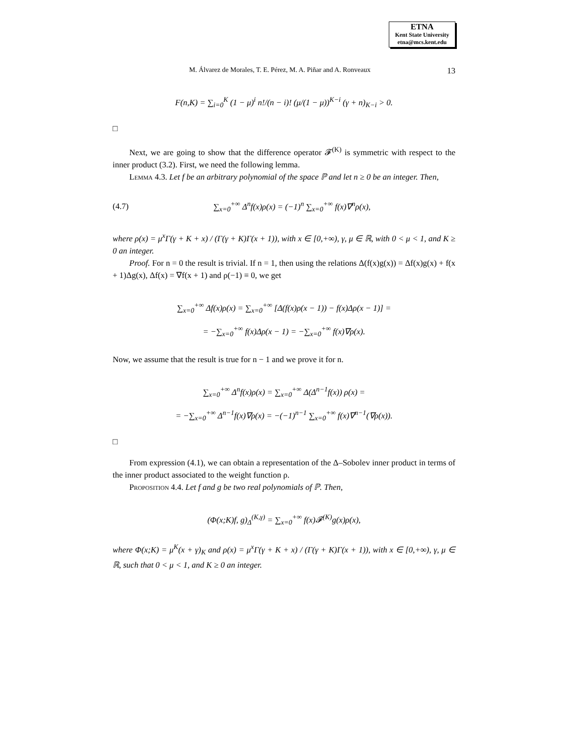ETNA
Kent State University
etna@mcs.kent.edu
M. Álvarez de Morales, T. E. Pérez, M. A. Piñar and A. Ronveaux 13
F(n,K) = ∑<sub>i=0</sub><sup>K</sup> (1 − μ)<sup>i</sup> n!/(n − i)! (μ/(1 − μ))<sup>K−i</sup> (γ + n)<sub>K−i</sub> > 0.
□
Next, we are going to show that the difference operator 𝓕<sup>(K)</sup> is symmetric with respect to the inner product (3.2). First, we need the following lemma.
Lemma 4.3. Let f be an arbitrary polynomial of the space ℙ and let n ≥ 0 be an integer. Then,
(4.7) ∑<sub>x=0</sub><sup>+∞</sup> Δ<sup>n</sup>f(x)ρ(x) = (−1)<sup>n</sup> ∑<sub>x=0</sub><sup>+∞</sup> f(x)∇<sup>n</sup>ρ(x),
where ρ(x) = μ<sup>x</sup>Γ(γ + K + x) / (Γ(γ + K)Γ(x + 1)), with x ∈ [0,+∞), γ, μ ∈ ℝ, with 0 < μ < 1, and K ≥ 0 an integer.
Proof. For n = 0 the result is trivial. If n = 1, then using the relations Δ(f(x)g(x)) = Δf(x)g(x) + f(x + 1)Δg(x), Δf(x) = ∇f(x + 1) and ρ(−1) ≡ 0, we get
∑<sub>x=0</sub><sup>+∞</sup> Δf(x)ρ(x) = ∑<sub>x=0</sub><sup>+∞</sup> [Δ(f(x)ρ(x − 1)) − f(x)Δρ(x − 1)] =
= −∑<sub>x=0</sub><sup>+∞</sup> f(x)Δρ(x − 1) = −∑<sub>x=0</sub><sup>+∞</sup> f(x)∇ρ(x).
Now, we assume that the result is true for n − 1 and we prove it for n.
∑<sub>x=0</sub><sup>+∞</sup> Δ<sup>n</sup>f(x)ρ(x) = ∑<sub>x=0</sub><sup>+∞</sup> Δ(Δ<sup>n−1</sup>f(x)) ρ(x) =
= −∑<sub>x=0</sub><sup>+∞</sup> Δ<sup>n−1</sup>f(x)∇ρ(x) = −(−1)<sup>n−1</sup> ∑<sub>x=0</sub><sup>+∞</sup> f(x)∇<sup>n−1</sup>(∇ρ(x)).
□
From expression (4.1), we can obtain a representation of the Δ–Sobolev inner product in terms of the inner product associated to the weight function ρ.
Proposition 4.4. Let f and g be two real polynomials of ℙ. Then,
(Φ(x;K)f, g)<sub>Δ</sub><sup>(K,γ)</sup> = ∑<sub>x=0</sub><sup>+∞</sup> f(x)𝓕<sup>(K)</sup>g(x)ρ(x),
where Φ(x;K) = μ<sup>K</sup>(x + γ)<sub>K</sub> and ρ(x) = μ<sup>x</sup>Γ(γ + K + x) / (Γ(γ + K)Γ(x + 1)), with x ∈ [0,+∞), γ, μ ∈ ℝ, such that 0 < μ < 1, and K ≥ 0 an integer.